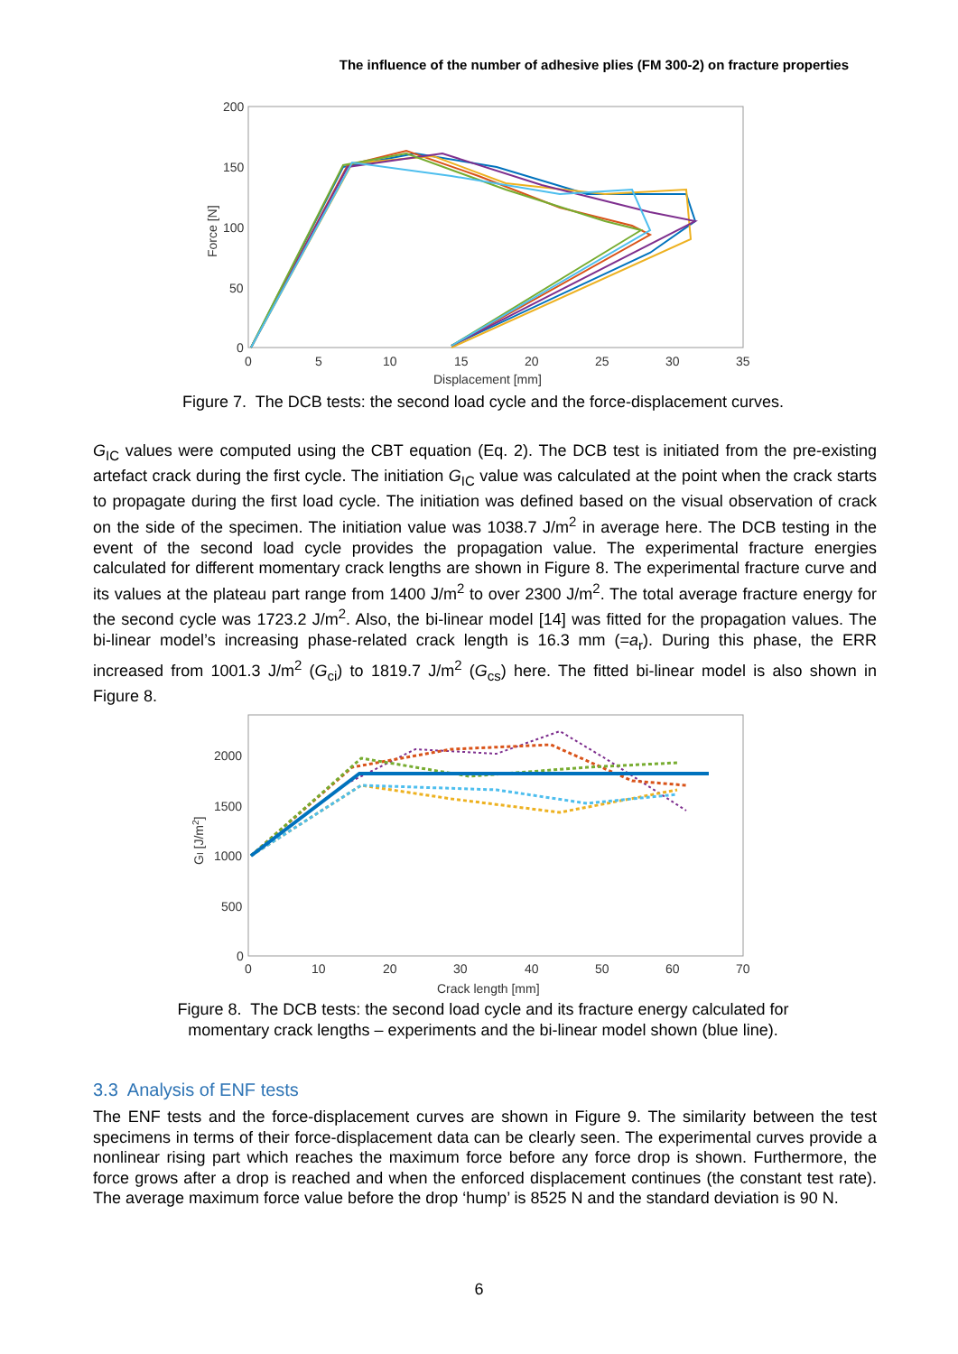The influence of the number of adhesive plies (FM 300-2) on fracture properties
200
150
100
50
0
0
5
10
15
20
25
30
35
Displacement [mm]
Force [N]
Figure 7. The DCB tests: the second load cycle and the force-displacement curves.
G<sub>IC</sub> values were computed using the CBT equation (Eq. 2). The DCB test is initiated from the pre-existing artefact crack during the first cycle. The initiation G<sub>IC</sub> value was calculated at the point when the crack starts to propagate during the first load cycle. The initiation was defined based on the visual observation of crack on the side of the specimen. The initiation value was 1038.7 J/m<sup>2</sup> in average here. The DCB testing in the event of the second load cycle provides the propagation value. The experimental fracture energies calculated for different momentary crack lengths are shown in Figure 8. The experimental fracture curve and its values at the plateau part range from 1400 J/m<sup>2</sup> to over 2300 J/m<sup>2</sup>. The total average fracture energy for the second cycle was 1723.2 J/m<sup>2</sup>. Also, the bi-linear model [14] was fitted for the propagation values. The bi-linear model’s increasing phase-related crack length is 16.3 mm (=a<sub>r</sub>). During this phase, the ERR increased from 1001.3 J/m<sup>2</sup> (G<sub>ci</sub>) to 1819.7 J/m<sup>2</sup> (G<sub>cs</sub>) here. The fitted bi-linear model is also shown in Figure 8.
2000
1500
1000
500
0
0
10
20
30
40
50
60
70
Crack length [mm]
GI [J/m2]
Figure 8. The DCB tests: the second load cycle and its fracture energy calculated for
momentary crack lengths – experiments and the bi-linear model shown (blue line).
3.3 Analysis of ENF tests
The ENF tests and the force-displacement curves are shown in Figure 9. The similarity between the test specimens in terms of their force-displacement data can be clearly seen. The experimental curves provide a nonlinear rising part which reaches the maximum force before any force drop is shown. Furthermore, the force grows after a drop is reached and when the enforced displacement continues (the constant test rate). The average maximum force value before the drop ‘hump’ is 8525 N and the standard deviation is 90 N.
6